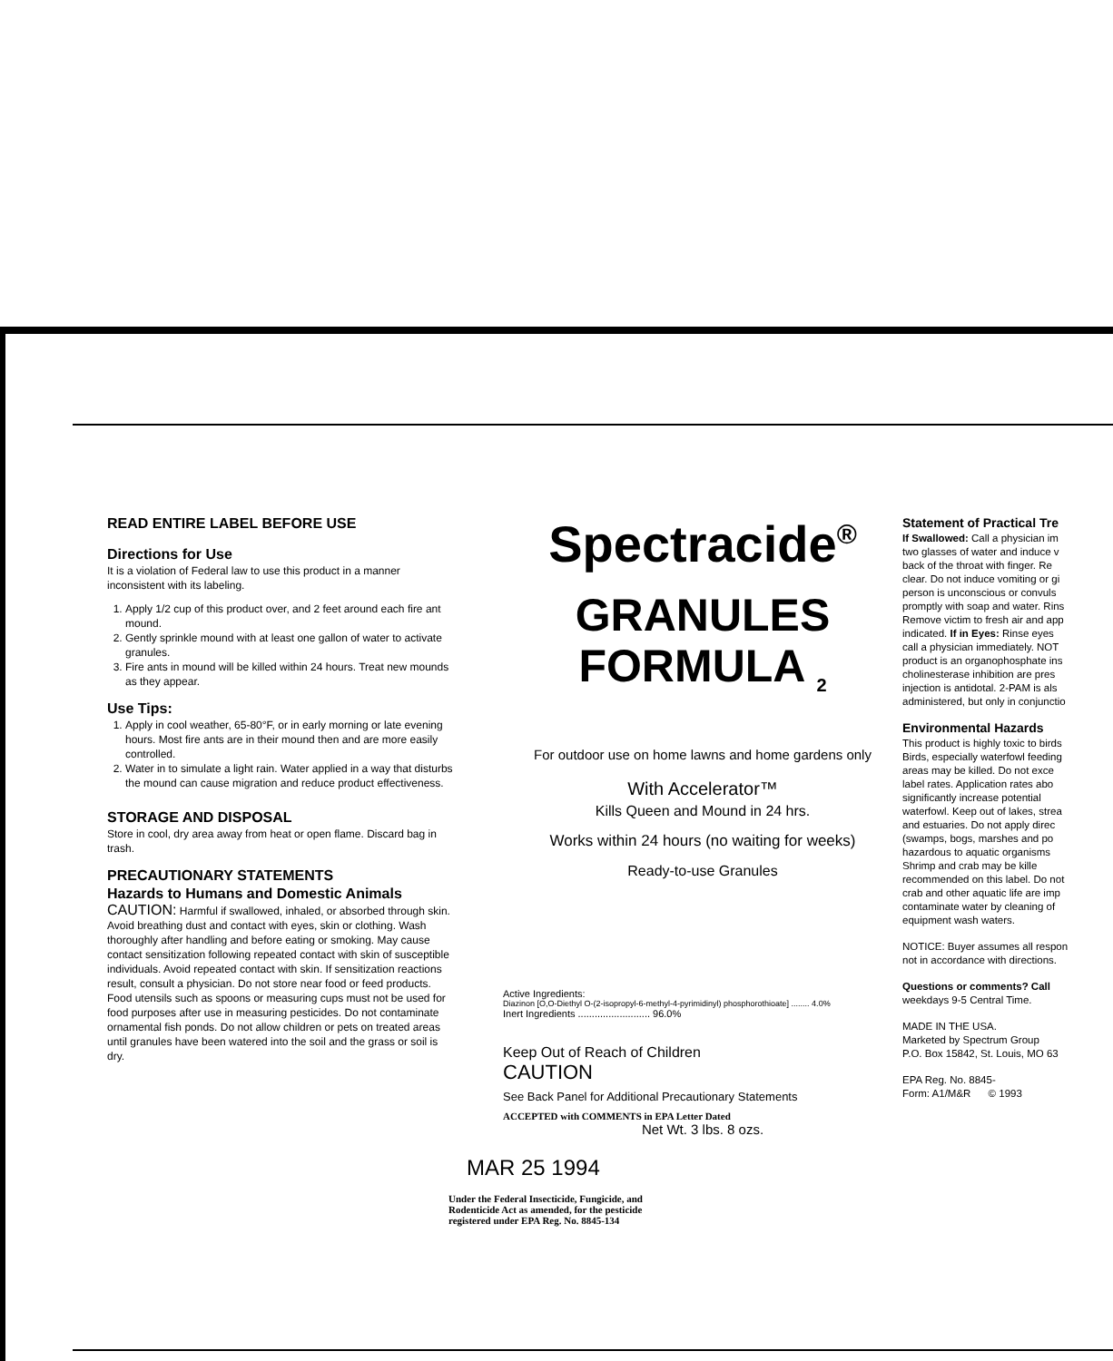READ ENTIRE LABEL BEFORE USE
Directions for Use
It is a violation of Federal law to use this product in a manner inconsistent with its labeling.
1. Apply 1/2 cup of this product over, and 2 feet around each fire ant mound.
2. Gently sprinkle mound with at least one gallon of water to activate granules.
3. Fire ants in mound will be killed within 24 hours. Treat new mounds as they appear.
Use Tips:
1. Apply in cool weather, 65-80°F, or in early morning or late evening hours. Most fire ants are in their mound then and are more easily controlled.
2. Water in to simulate a light rain. Water applied in a way that disturbs the mound can cause migration and reduce product effectiveness.
STORAGE AND DISPOSAL
Store in cool, dry area away from heat or open flame. Discard bag in trash.
PRECAUTIONARY STATEMENTS
Hazards to Humans and Domestic Animals
CAUTION: Harmful if swallowed, inhaled, or absorbed through skin. Avoid breathing dust and contact with eyes, skin or clothing. Wash thoroughly after handling and before eating or smoking. May cause contact sensitization following repeated contact with skin of susceptible individuals. Avoid repeated contact with skin. If sensitization reactions result, consult a physician. Do not store near food or feed products. Food utensils such as spoons or measuring cups must not be used for food purposes after use in measuring pesticides. Do not contaminate ornamental fish ponds. Do not allow children or pets on treated areas until granules have been watered into the soil and the grass or soil is dry.
Spectracide<sup>®</sup>
GRANULES
FORMULA <sub>2</sub>
For outdoor use on home lawns and home gardens only
With Accelerator™
Kills Queen and Mound in 24 hrs.
Works within 24 hours (no waiting for weeks)
Ready-to-use Granules
Active Ingredients:
Diazinon [O,O-Diethyl O-(2-isopropyl-6-methyl-4-pyrimidinyl) phosphorothioate] ........ 4.0%
Inert Ingredients .......................... 96.0%
Keep Out of Reach of Children
CAUTION
See Back Panel for Additional Precautionary Statements
ACCEPTED with COMMENTS in EPA Letter Dated
Net Wt. 3 lbs. 8 ozs.
MAR 25 1994
Under the Federal Insecticide, Fungicide, and Rodenticide Act as amended, for the pesticide registered under EPA Reg. No. 8845-134
Statement of Practical Tre
If Swallowed: Call a physician im
two glasses of water and induce v
back of the throat with finger. Re
clear. Do not induce vomiting or gi
person is unconscious or convuls
promptly with soap and water. Rins
Remove victim to fresh air and app
indicated. If in Eyes: Rinse eyes
call a physician immediately. NOT
product is an organophosphate ins
cholinesterase inhibition are pres
injection is antidotal. 2-PAM is als
administered, but only in conjunctio
Environmental Hazards
This product is highly toxic to birds
Birds, especially waterfowl feeding
areas may be killed. Do not exce
label rates. Application rates abo
significantly increase potential
waterfowl. Keep out of lakes, strea
and estuaries. Do not apply direc
(swamps, bogs, marshes and po
hazardous to aquatic organisms
Shrimp and crab may be kille
recommended on this label. Do not
crab and other aquatic life are imp
contaminate water by cleaning of
equipment wash waters.
NOTICE: Buyer assumes all respon
not in accordance with directions.
Questions or comments? Call
weekdays 9-5 Central Time.
MADE IN THE USA.
Marketed by Spectrum Group
P.O. Box 15842, St. Louis, MO 63
EPA Reg. No. 8845-
Form: A1/M&R © 1993